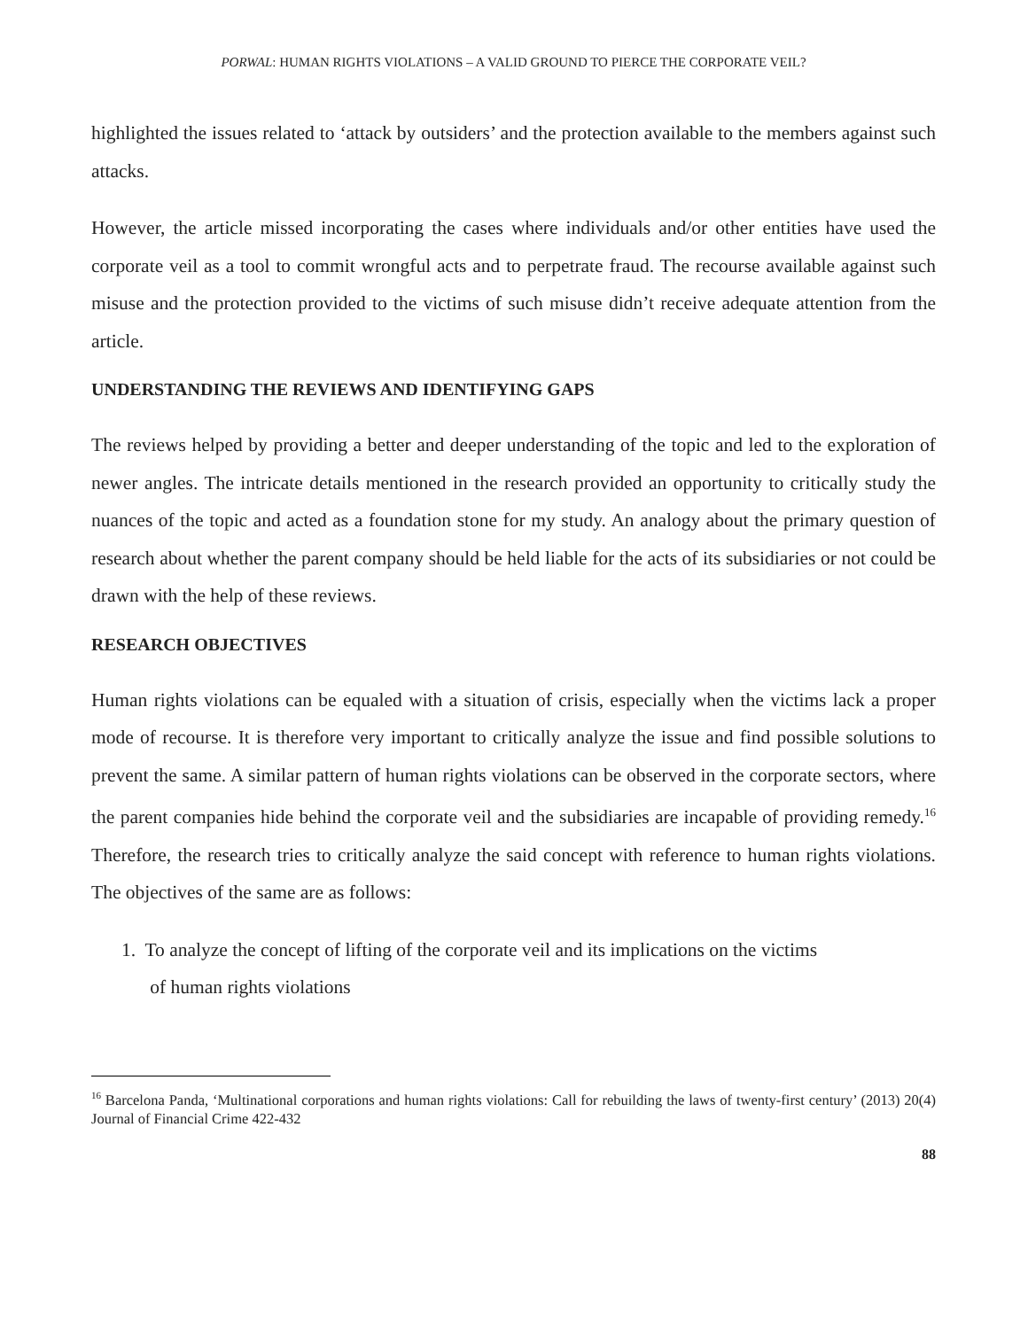PORWAL: HUMAN RIGHTS VIOLATIONS – A VALID GROUND TO PIERCE THE CORPORATE VEIL?
highlighted the issues related to ‘attack by outsiders’ and the protection available to the members against such attacks.
However, the article missed incorporating the cases where individuals and/or other entities have used the corporate veil as a tool to commit wrongful acts and to perpetrate fraud. The recourse available against such misuse and the protection provided to the victims of such misuse didn’t receive adequate attention from the article.
UNDERSTANDING THE REVIEWS AND IDENTIFYING GAPS
The reviews helped by providing a better and deeper understanding of the topic and led to the exploration of newer angles. The intricate details mentioned in the research provided an opportunity to critically study the nuances of the topic and acted as a foundation stone for my study. An analogy about the primary question of research about whether the parent company should be held liable for the acts of its subsidiaries or not could be drawn with the help of these reviews.
RESEARCH OBJECTIVES
Human rights violations can be equaled with a situation of crisis, especially when the victims lack a proper mode of recourse. It is therefore very important to critically analyze the issue and find possible solutions to prevent the same. A similar pattern of human rights violations can be observed in the corporate sectors, where the parent companies hide behind the corporate veil and the subsidiaries are incapable of providing remedy.<sup>16</sup> Therefore, the research tries to critically analyze the said concept with reference to human rights violations. The objectives of the same are as follows:
1. To analyze the concept of lifting of the corporate veil and its implications on the victims
of human rights violations
<sup>16</sup> Barcelona Panda, ‘Multinational corporations and human rights violations: Call for rebuilding the laws of twenty-first century’ (2013) 20(4) Journal of Financial Crime 422-432
88